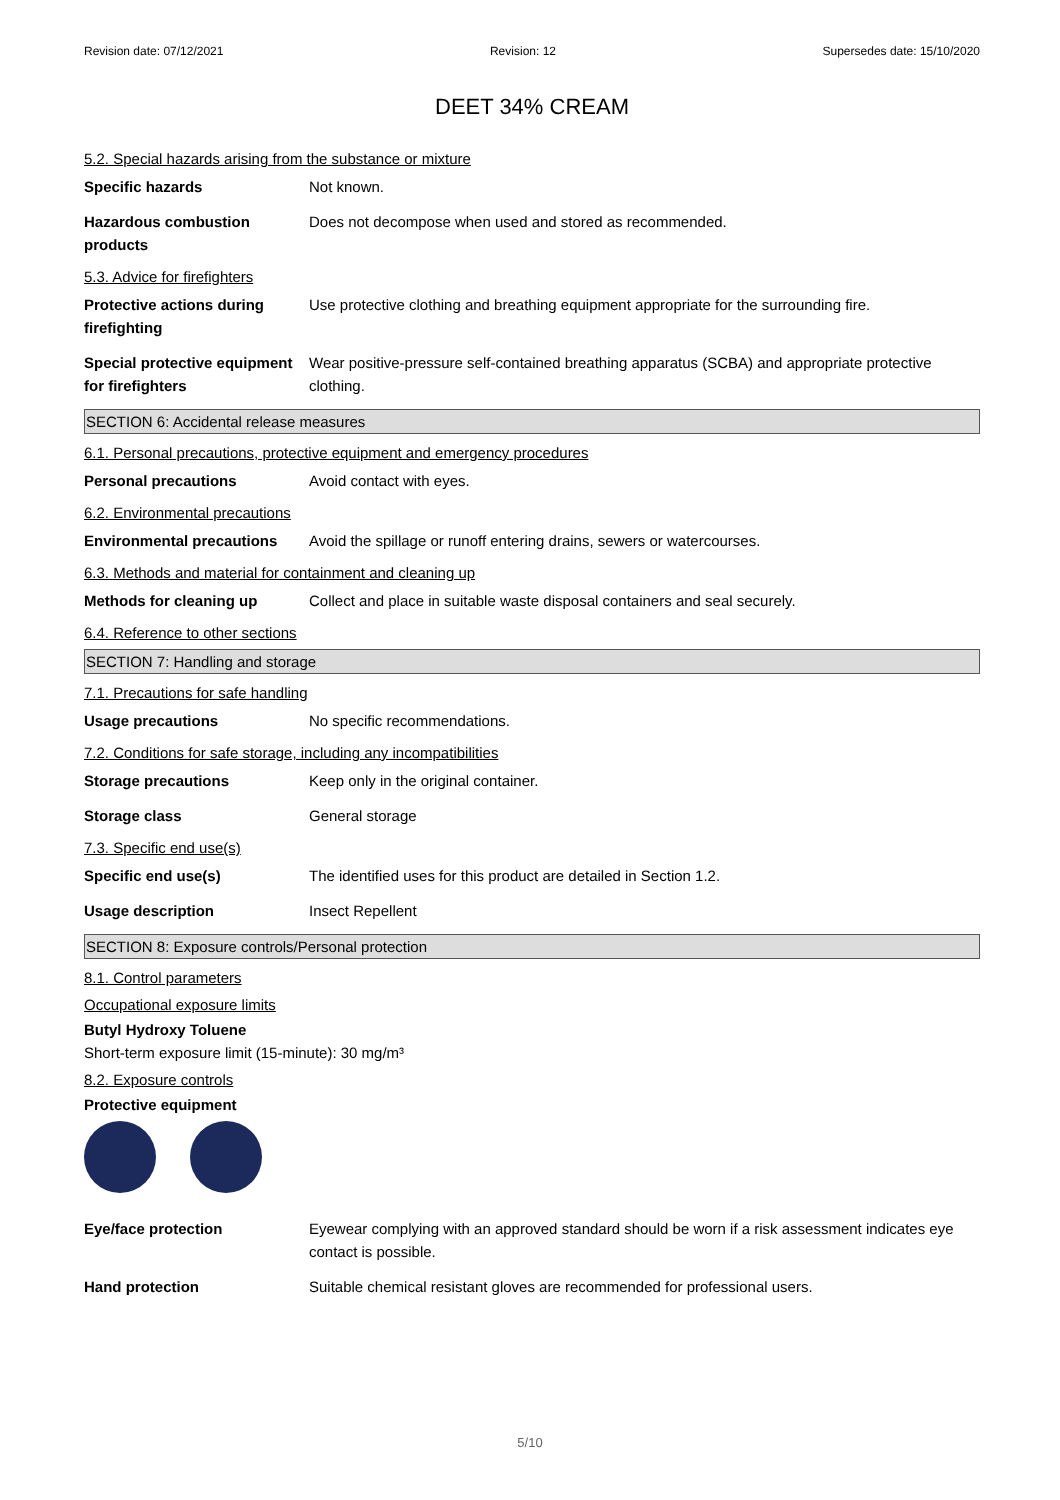Revision date: 07/12/2021 Revision: 12 Supersedes date: 15/10/2020
DEET 34% CREAM
5.2. Special hazards arising from the substance or mixture
Specific hazards Not known.
Hazardous combustion products
Does not decompose when used and stored as recommended.
5.3. Advice for firefighters
Protective actions during firefighting
Use protective clothing and breathing equipment appropriate for the surrounding fire.
Special protective equipment for firefighters
Wear positive-pressure self-contained breathing apparatus (SCBA) and appropriate protective clothing.
SECTION 6: Accidental release measures
6.1. Personal precautions, protective equipment and emergency procedures
Personal precautions Avoid contact with eyes.
6.2. Environmental precautions
Environmental precautions Avoid the spillage or runoff entering drains, sewers or watercourses.
6.3. Methods and material for containment and cleaning up
Methods for cleaning up Collect and place in suitable waste disposal containers and seal securely.
6.4. Reference to other sections
SECTION 7: Handling and storage
7.1. Precautions for safe handling
Usage precautions No specific recommendations.
7.2. Conditions for safe storage, including any incompatibilities
Storage precautions Keep only in the original container.
Storage class General storage
7.3. Specific end use(s)
Specific end use(s) The identified uses for this product are detailed in Section 1.2.
Usage description Insect Repellent
SECTION 8: Exposure controls/Personal protection
8.1. Control parameters
Occupational exposure limits
Butyl Hydroxy Toluene
Short-term exposure limit (15-minute): 30 mg/m³
8.2. Exposure controls
Protective equipment
Eye/face protection Eyewear complying with an approved standard should be worn if a risk assessment indicates eye contact is possible.
Hand protection Suitable chemical resistant gloves are recommended for professional users.
5/10